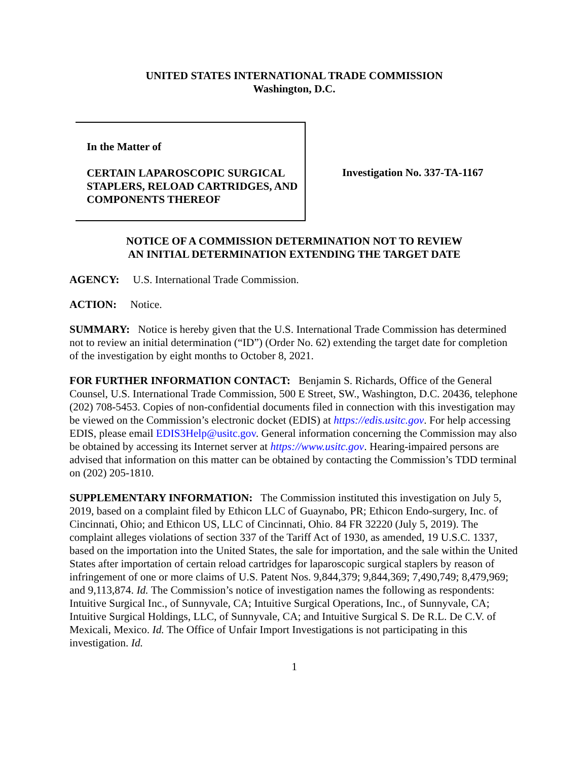UNITED STATES INTERNATIONAL TRADE COMMISSION
Washington, D.C.
In the Matter of
CERTAIN LAPAROSCOPIC SURGICAL STAPLERS, RELOAD CARTRIDGES, AND COMPONENTS THEREOF
Investigation No. 337-TA-1167
NOTICE OF A COMMISSION DETERMINATION NOT TO REVIEW
AN INITIAL DETERMINATION EXTENDING THE TARGET DATE
AGENCY: U.S. International Trade Commission.
ACTION: Notice.
SUMMARY: Notice is hereby given that the U.S. International Trade Commission has determined not to review an initial determination (“ID”) (Order No. 62) extending the target date for completion of the investigation by eight months to October 8, 2021.
FOR FURTHER INFORMATION CONTACT: Benjamin S. Richards, Office of the General Counsel, U.S. International Trade Commission, 500 E Street, SW., Washington, D.C. 20436, telephone (202) 708-5453. Copies of non-confidential documents filed in connection with this investigation may be viewed on the Commission’s electronic docket (EDIS) at https://edis.usitc.gov. For help accessing EDIS, please email EDIS3Help@usitc.gov. General information concerning the Commission may also be obtained by accessing its Internet server at https://www.usitc.gov. Hearing-impaired persons are advised that information on this matter can be obtained by contacting the Commission’s TDD terminal on (202) 205-1810.
SUPPLEMENTARY INFORMATION: The Commission instituted this investigation on July 5, 2019, based on a complaint filed by Ethicon LLC of Guaynabo, PR; Ethicon Endo-surgery, Inc. of Cincinnati, Ohio; and Ethicon US, LLC of Cincinnati, Ohio. 84 FR 32220 (July 5, 2019). The complaint alleges violations of section 337 of the Tariff Act of 1930, as amended, 19 U.S.C. 1337, based on the importation into the United States, the sale for importation, and the sale within the United States after importation of certain reload cartridges for laparoscopic surgical staplers by reason of infringement of one or more claims of U.S. Patent Nos. 9,844,379; 9,844,369; 7,490,749; 8,479,969; and 9,113,874. Id. The Commission’s notice of investigation names the following as respondents: Intuitive Surgical Inc., of Sunnyvale, CA; Intuitive Surgical Operations, Inc., of Sunnyvale, CA; Intuitive Surgical Holdings, LLC, of Sunnyvale, CA; and Intuitive Surgical S. De R.L. De C.V. of Mexicali, Mexico. Id. The Office of Unfair Import Investigations is not participating in this investigation. Id.
1